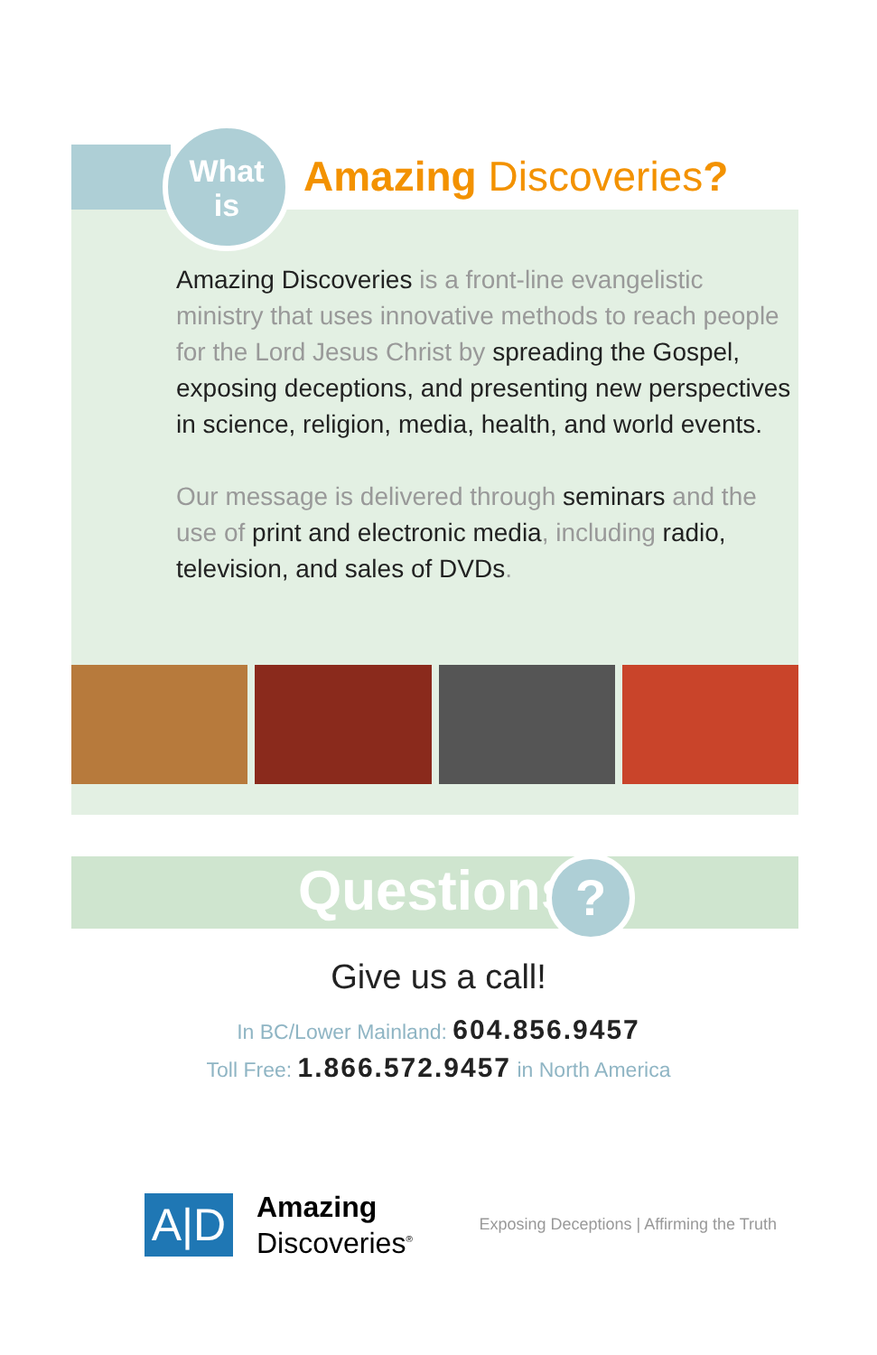What
is
Amazing Discoveries?
Amazing Discoveries is a front-line evangelistic ministry that uses innovative methods to reach people for the Lord Jesus Christ by spreading the Gospel, exposing deceptions, and presenting new perspectives in science, religion, media, health, and world events.
Our message is delivered through seminars and the use of print and electronic media, including radio, television, and sales of DVDs.
Questions ?
Give us a call!
In BC/Lower Mainland: 604.856.9457
Toll Free: 1.866.572.9457 in North America
A|D
Amazing
Discoveries<sup>®</sup>
Exposing Deceptions | Affirming the Truth